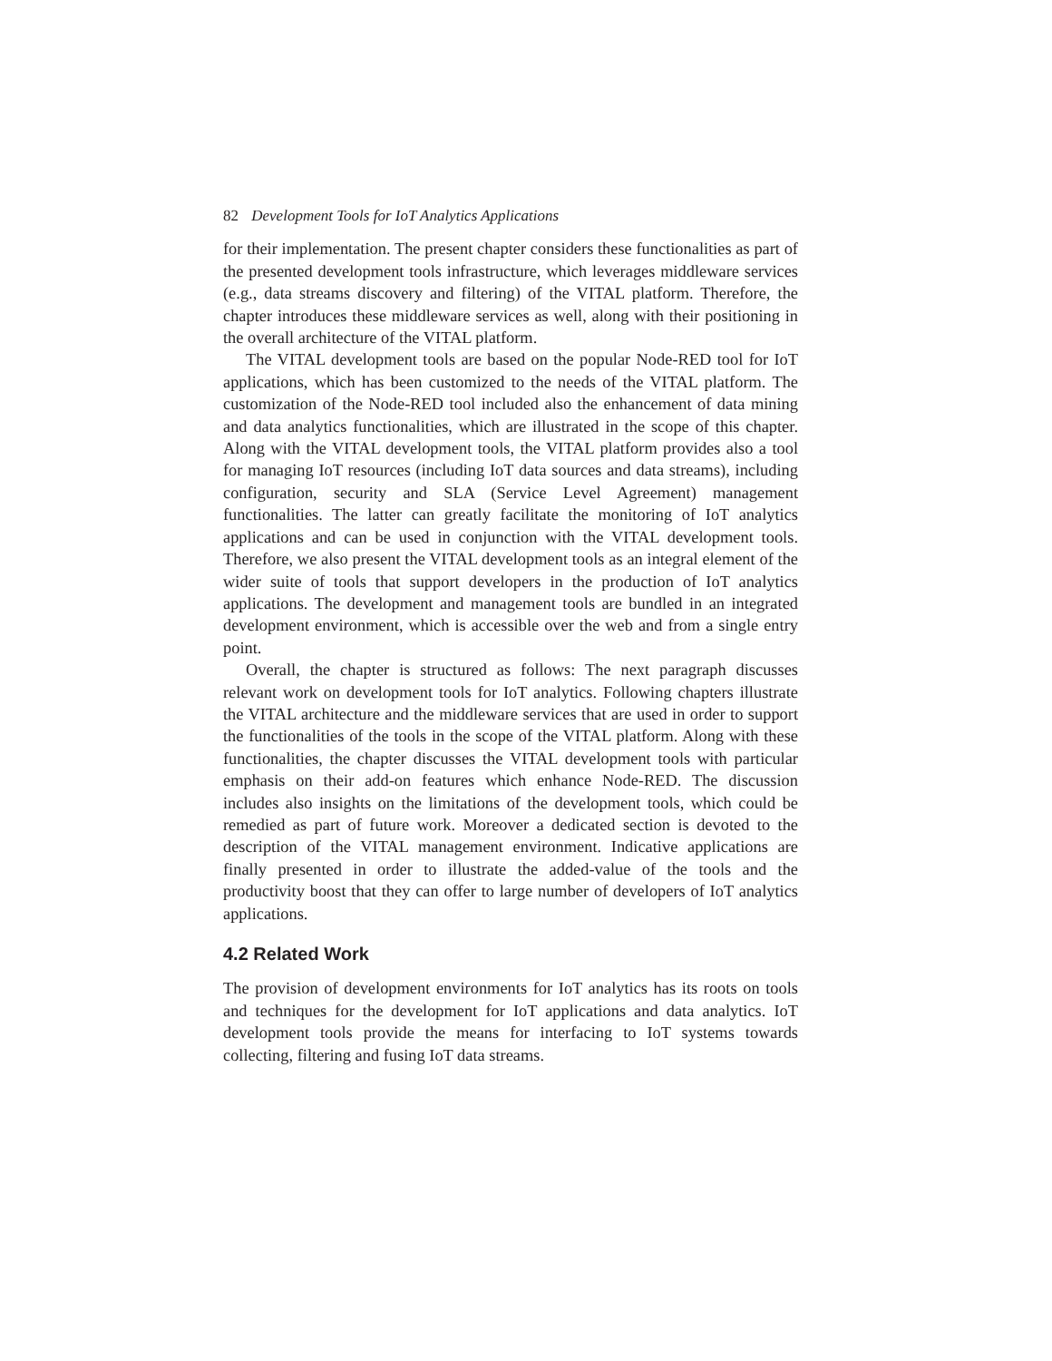82 Development Tools for IoT Analytics Applications
for their implementation. The present chapter considers these functionalities as part of the presented development tools infrastructure, which leverages middleware services (e.g., data streams discovery and filtering) of the VITAL platform. Therefore, the chapter introduces these middleware services as well, along with their positioning in the overall architecture of the VITAL platform.
The VITAL development tools are based on the popular Node-RED tool for IoT applications, which has been customized to the needs of the VITAL platform. The customization of the Node-RED tool included also the enhancement of data mining and data analytics functionalities, which are illustrated in the scope of this chapter. Along with the VITAL development tools, the VITAL platform provides also a tool for managing IoT resources (including IoT data sources and data streams), including configuration, security and SLA (Service Level Agreement) management functionalities. The latter can greatly facilitate the monitoring of IoT analytics applications and can be used in conjunction with the VITAL development tools. Therefore, we also present the VITAL development tools as an integral element of the wider suite of tools that support developers in the production of IoT analytics applications. The development and management tools are bundled in an integrated development environment, which is accessible over the web and from a single entry point.
Overall, the chapter is structured as follows: The next paragraph discusses relevant work on development tools for IoT analytics. Following chapters illustrate the VITAL architecture and the middleware services that are used in order to support the functionalities of the tools in the scope of the VITAL platform. Along with these functionalities, the chapter discusses the VITAL development tools with particular emphasis on their add-on features which enhance Node-RED. The discussion includes also insights on the limitations of the development tools, which could be remedied as part of future work. Moreover a dedicated section is devoted to the description of the VITAL management environment. Indicative applications are finally presented in order to illustrate the added-value of the tools and the productivity boost that they can offer to large number of developers of IoT analytics applications.
4.2 Related Work
The provision of development environments for IoT analytics has its roots on tools and techniques for the development for IoT applications and data analytics. IoT development tools provide the means for interfacing to IoT systems towards collecting, filtering and fusing IoT data streams.